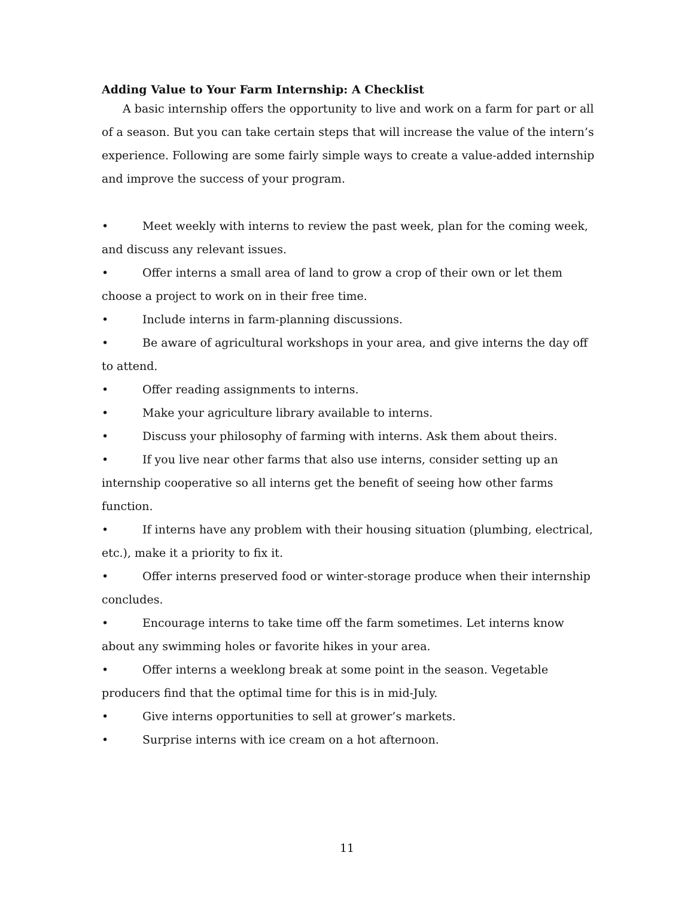Adding Value to Your Farm Internship: A Checklist
A basic internship offers the opportunity to live and work on a farm for part or all of a season. But you can take certain steps that will increase the value of the intern’s experience. Following are some fairly simple ways to create a value-added internship and improve the success of your program.
• Meet weekly with interns to review the past week, plan for the coming week, and discuss any relevant issues.
• Offer interns a small area of land to grow a crop of their own or let them choose a project to work on in their free time.
• Include interns in farm-planning discussions.
• Be aware of agricultural workshops in your area, and give interns the day off to attend.
• Offer reading assignments to interns.
• Make your agriculture library available to interns.
• Discuss your philosophy of farming with interns. Ask them about theirs.
• If you live near other farms that also use interns, consider setting up an internship cooperative so all interns get the benefit of seeing how other farms function.
• If interns have any problem with their housing situation (plumbing, electrical, etc.), make it a priority to fix it.
• Offer interns preserved food or winter-storage produce when their internship concludes.
• Encourage interns to take time off the farm sometimes. Let interns know about any swimming holes or favorite hikes in your area.
• Offer interns a weeklong break at some point in the season. Vegetable producers find that the optimal time for this is in mid-July.
• Give interns opportunities to sell at grower’s markets.
• Surprise interns with ice cream on a hot afternoon.
11